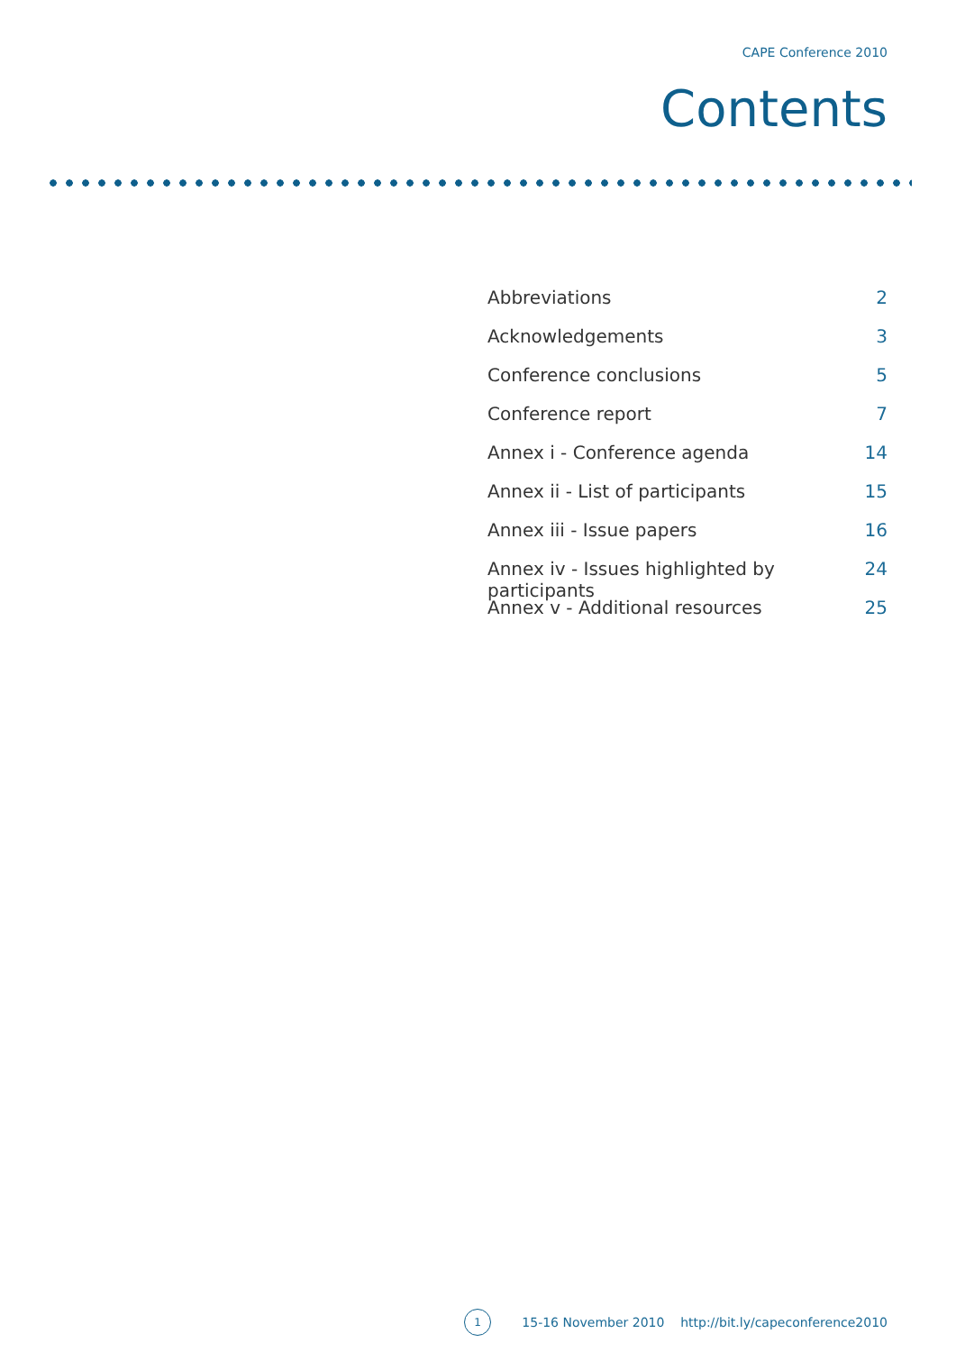CAPE Conference 2010
Contents
Abbreviations 2
Acknowledgements 3
Conference conclusions 5
Conference report 7
Annex i - Conference agenda 14
Annex ii - List of participants 15
Annex iii - Issue papers 16
Annex iv - Issues highlighted by participants 24
Annex v - Additional resources 25
1
15-16 November 2010 http://bit.ly/capeconference2010